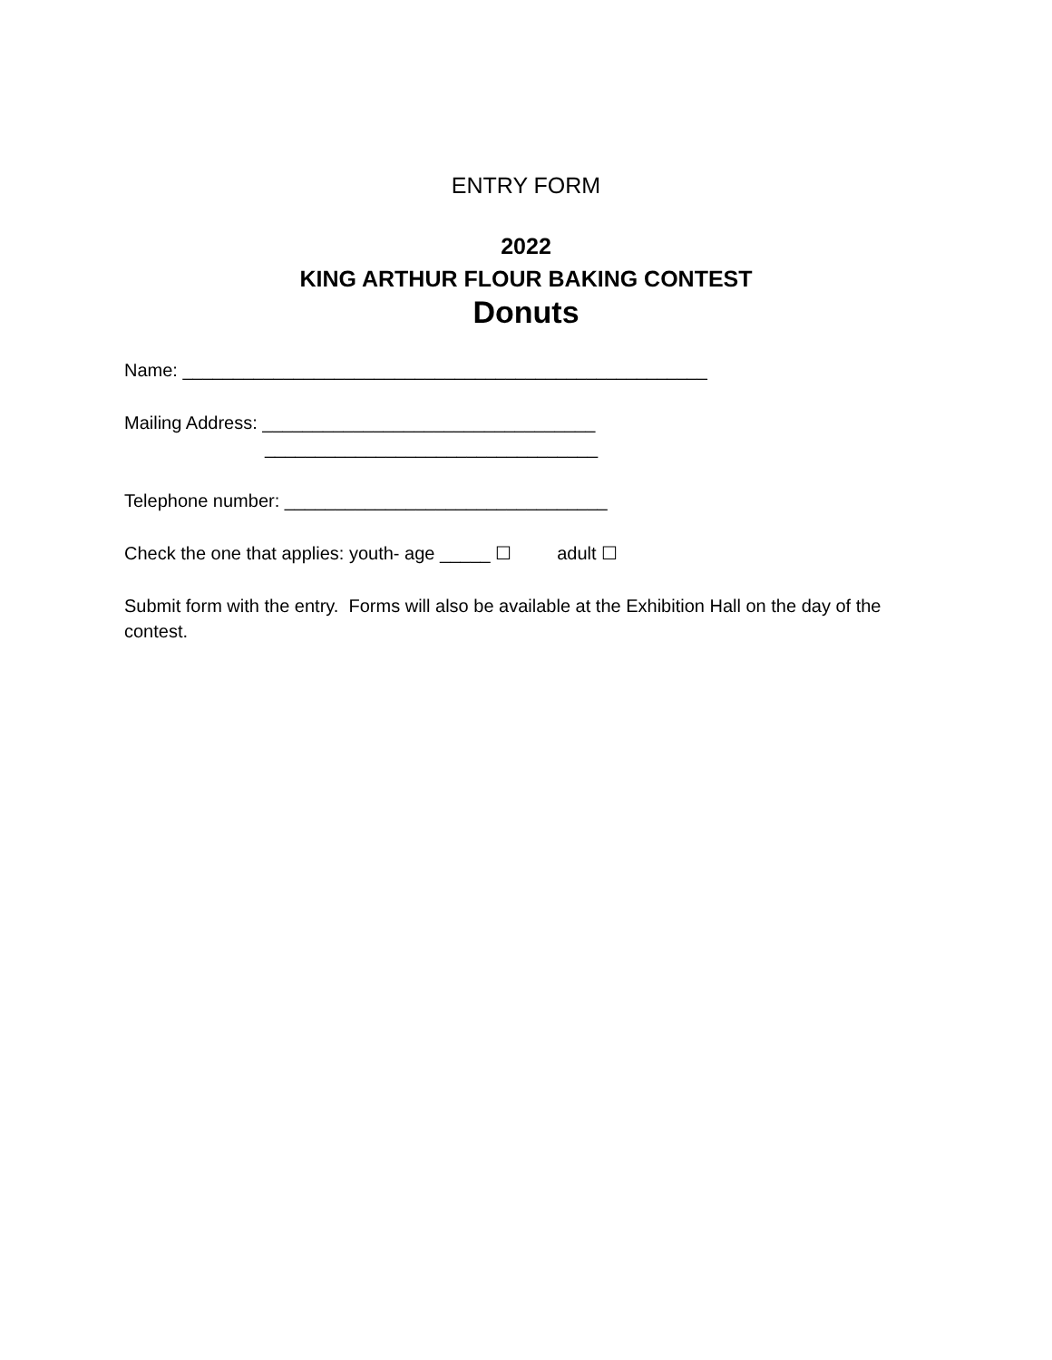ENTRY FORM
2022
KING ARTHUR FLOUR BAKING CONTEST
Donuts
Name: ____________________________________________________
Mailing Address: _________________________________
_________________________________
Telephone number: ________________________________
Check the one that applies: youth- age _____ ☐ adult ☐
Submit form with the entry. Forms will also be available at the Exhibition Hall on the day of the contest.